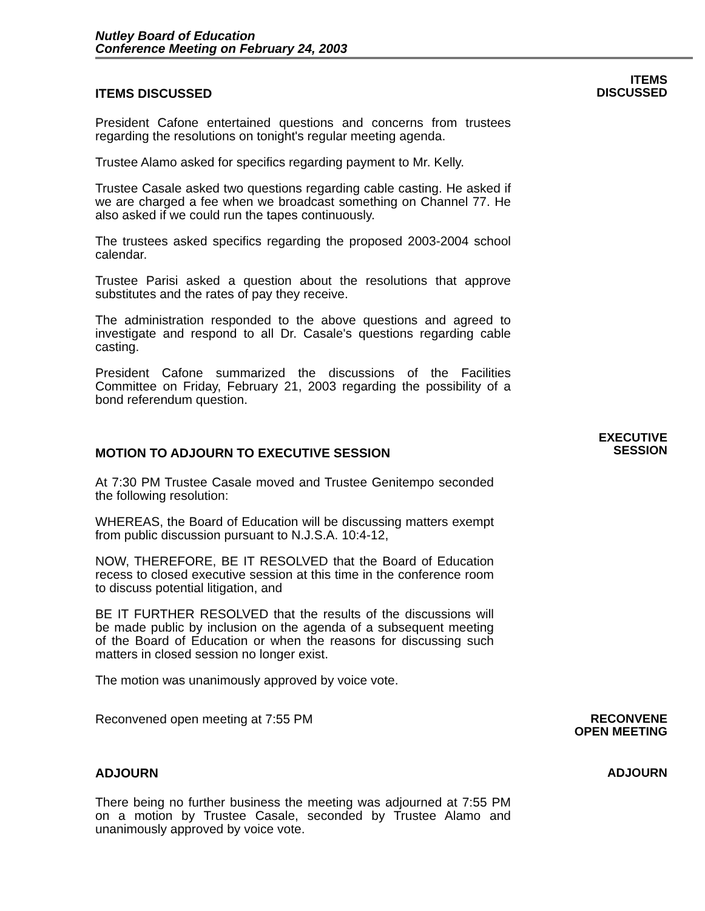Nutley Board of Education
Conference Meeting on February 24, 2003
ITEMS DISCUSSED
President Cafone entertained questions and concerns from trustees regarding the resolutions on tonight's regular meeting agenda.
Trustee Alamo asked for specifics regarding payment to Mr. Kelly.
Trustee Casale asked two questions regarding cable casting. He asked if we are charged a fee when we broadcast something on Channel 77. He also asked if we could run the tapes continuously.
The trustees asked specifics regarding the proposed 2003-2004 school calendar.
Trustee Parisi asked a question about the resolutions that approve substitutes and the rates of pay they receive.
The administration responded to the above questions and agreed to investigate and respond to all Dr. Casale's questions regarding cable casting.
President Cafone summarized the discussions of the Facilities Committee on Friday, February 21, 2003 regarding the possibility of a bond referendum question.
ITEMS
DISCUSSED
MOTION TO ADJOURN TO EXECUTIVE SESSION
At 7:30 PM Trustee Casale moved and Trustee Genitempo seconded the following resolution:
WHEREAS, the Board of Education will be discussing matters exempt from public discussion pursuant to N.J.S.A. 10:4-12,
NOW, THEREFORE, BE IT RESOLVED that the Board of Education recess to closed executive session at this time in the conference room to discuss potential litigation, and
BE IT FURTHER RESOLVED that the results of the discussions will be made public by inclusion on the agenda of a subsequent meeting of the Board of Education or when the reasons for discussing such matters in closed session no longer exist.
The motion was unanimously approved by voice vote.
EXECUTIVE
SESSION
Reconvened open meeting at 7:55 PM
RECONVENE
OPEN MEETING
ADJOURN
There being no further business the meeting was adjourned at 7:55 PM on a motion by Trustee Casale, seconded by Trustee Alamo and unanimously approved by voice vote.
ADJOURN